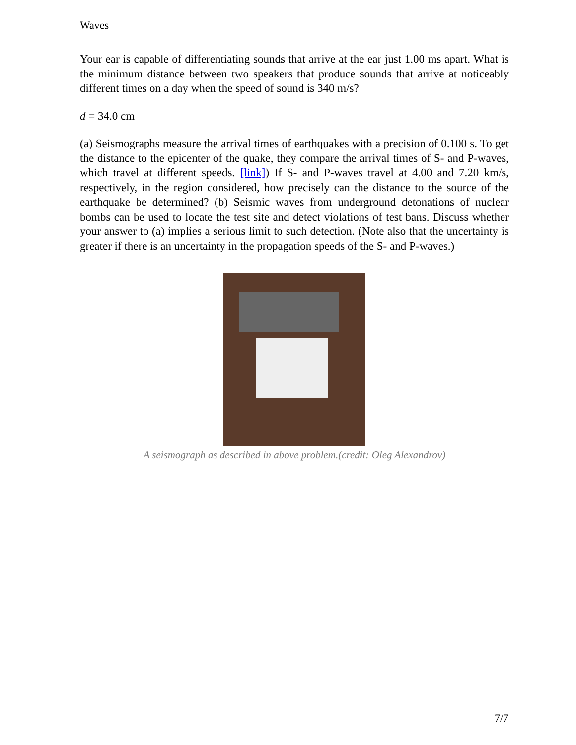Waves
Your ear is capable of differentiating sounds that arrive at the ear just 1.00 ms apart. What is the minimum distance between two speakers that produce sounds that arrive at noticeably different times on a day when the speed of sound is 340 m/s?
d = 34.0 cm
(a) Seismographs measure the arrival times of earthquakes with a precision of 0.100 s. To get the distance to the epicenter of the quake, they compare the arrival times of S- and P-waves, which travel at different speeds. [link]) If S- and P-waves travel at 4.00 and 7.20 km/s, respectively, in the region considered, how precisely can the distance to the source of the earthquake be determined? (b) Seismic waves from underground detonations of nuclear bombs can be used to locate the test site and detect violations of test bans. Discuss whether your answer to (a) implies a serious limit to such detection. (Note also that the uncertainty is greater if there is an uncertainty in the propagation speeds of the S- and P-waves.)
A seismograph as described in above problem.(credit: Oleg Alexandrov)
7/7